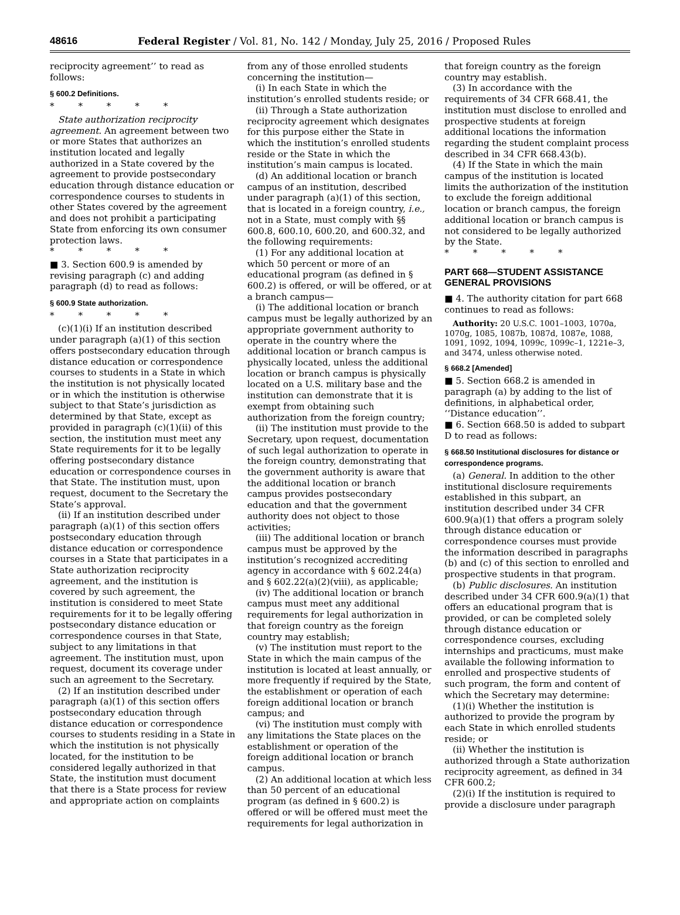48616 Federal Register / Vol. 81, No. 142 / Monday, July 25, 2016 / Proposed Rules
reciprocity agreement’’ to read as follows:
§ 600.2 Definitions.
* * * * *
State authorization reciprocity agreement. An agreement between two or more States that authorizes an institution located and legally authorized in a State covered by the agreement to provide postsecondary education through distance education or correspondence courses to students in other States covered by the agreement and does not prohibit a participating State from enforcing its own consumer protection laws.
* * * * *
■ 3. Section 600.9 is amended by revising paragraph (c) and adding paragraph (d) to read as follows:
§ 600.9 State authorization.
* * * * *
(c)(1)(i) If an institution described under paragraph (a)(1) of this section offers postsecondary education through distance education or correspondence courses to students in a State in which the institution is not physically located or in which the institution is otherwise subject to that State’s jurisdiction as determined by that State, except as provided in paragraph (c)(1)(ii) of this section, the institution must meet any State requirements for it to be legally offering postsecondary distance education or correspondence courses in that State. The institution must, upon request, document to the Secretary the State’s approval.
(ii) If an institution described under paragraph (a)(1) of this section offers postsecondary education through distance education or correspondence courses in a State that participates in a State authorization reciprocity agreement, and the institution is covered by such agreement, the institution is considered to meet State requirements for it to be legally offering postsecondary distance education or correspondence courses in that State, subject to any limitations in that agreement. The institution must, upon request, document its coverage under such an agreement to the Secretary.
(2) If an institution described under paragraph (a)(1) of this section offers postsecondary education through distance education or correspondence courses to students residing in a State in which the institution is not physically located, for the institution to be considered legally authorized in that State, the institution must document that there is a State process for review and appropriate action on complaints
from any of those enrolled students concerning the institution—
(i) In each State in which the institution’s enrolled students reside; or
(ii) Through a State authorization reciprocity agreement which designates for this purpose either the State in which the institution’s enrolled students reside or the State in which the institution’s main campus is located.
(d) An additional location or branch campus of an institution, described under paragraph (a)(1) of this section, that is located in a foreign country, i.e., not in a State, must comply with §§ 600.8, 600.10, 600.20, and 600.32, and the following requirements:
(1) For any additional location at which 50 percent or more of an educational program (as defined in § 600.2) is offered, or will be offered, or at a branch campus—
(i) The additional location or branch campus must be legally authorized by an appropriate government authority to operate in the country where the additional location or branch campus is physically located, unless the additional location or branch campus is physically located on a U.S. military base and the institution can demonstrate that it is exempt from obtaining such authorization from the foreign country;
(ii) The institution must provide to the Secretary, upon request, documentation of such legal authorization to operate in the foreign country, demonstrating that the government authority is aware that the additional location or branch campus provides postsecondary education and that the government authority does not object to those activities;
(iii) The additional location or branch campus must be approved by the institution’s recognized accrediting agency in accordance with § 602.24(a) and § 602.22(a)(2)(viii), as applicable;
(iv) The additional location or branch campus must meet any additional requirements for legal authorization in that foreign country as the foreign country may establish;
(v) The institution must report to the State in which the main campus of the institution is located at least annually, or more frequently if required by the State, the establishment or operation of each foreign additional location or branch campus; and
(vi) The institution must comply with any limitations the State places on the establishment or operation of the foreign additional location or branch campus.
(2) An additional location at which less than 50 percent of an educational program (as defined in § 600.2) is offered or will be offered must meet the requirements for legal authorization in
that foreign country as the foreign country may establish.
(3) In accordance with the requirements of 34 CFR 668.41, the institution must disclose to enrolled and prospective students at foreign additional locations the information regarding the student complaint process described in 34 CFR 668.43(b).
(4) If the State in which the main campus of the institution is located limits the authorization of the institution to exclude the foreign additional location or branch campus, the foreign additional location or branch campus is not considered to be legally authorized by the State.
* * * * *
PART 668—STUDENT ASSISTANCE GENERAL PROVISIONS
■ 4. The authority citation for part 668 continues to read as follows:
Authority: 20 U.S.C. 1001–1003, 1070a, 1070g, 1085, 1087b, 1087d, 1087e, 1088, 1091, 1092, 1094, 1099c, 1099c–1, 1221e–3, and 3474, unless otherwise noted.
§ 668.2 [Amended]
■ 5. Section 668.2 is amended in paragraph (a) by adding to the list of definitions, in alphabetical order, ‘‘Distance education’’.
■ 6. Section 668.50 is added to subpart D to read as follows:
§ 668.50 Institutional disclosures for distance or correspondence programs.
(a) General. In addition to the other institutional disclosure requirements established in this subpart, an institution described under 34 CFR 600.9(a)(1) that offers a program solely through distance education or correspondence courses must provide the information described in paragraphs (b) and (c) of this section to enrolled and prospective students in that program.
(b) Public disclosures. An institution described under 34 CFR 600.9(a)(1) that offers an educational program that is provided, or can be completed solely through distance education or correspondence courses, excluding internships and practicums, must make available the following information to enrolled and prospective students of such program, the form and content of which the Secretary may determine:
(1)(i) Whether the institution is authorized to provide the program by each State in which enrolled students reside; or
(ii) Whether the institution is authorized through a State authorization reciprocity agreement, as defined in 34 CFR 600.2;
(2)(i) If the institution is required to provide a disclosure under paragraph